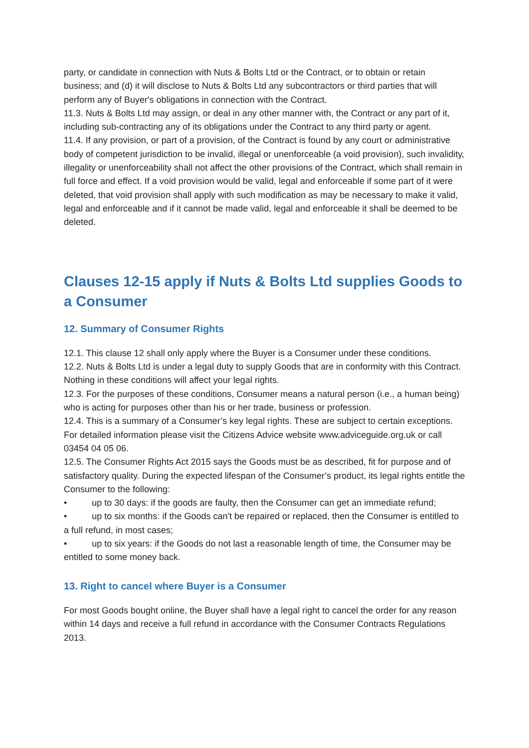party, or candidate in connection with Nuts & Bolts Ltd or the Contract, or to obtain or retain business; and (d) it will disclose to Nuts & Bolts Ltd any subcontractors or third parties that will perform any of Buyer's obligations in connection with the Contract.
11.3. Nuts & Bolts Ltd may assign, or deal in any other manner with, the Contract or any part of it, including sub-contracting any of its obligations under the Contract to any third party or agent.
11.4. If any provision, or part of a provision, of the Contract is found by any court or administrative body of competent jurisdiction to be invalid, illegal or unenforceable (a void provision), such invalidity, illegality or unenforceability shall not affect the other provisions of the Contract, which shall remain in full force and effect. If a void provision would be valid, legal and enforceable if some part of it were deleted, that void provision shall apply with such modification as may be necessary to make it valid, legal and enforceable and if it cannot be made valid, legal and enforceable it shall be deemed to be deleted.
Clauses 12-15 apply if Nuts & Bolts Ltd supplies Goods to a Consumer
12. Summary of Consumer Rights
12.1. This clause 12 shall only apply where the Buyer is a Consumer under these conditions.
12.2. Nuts & Bolts Ltd is under a legal duty to supply Goods that are in conformity with this Contract. Nothing in these conditions will affect your legal rights.
12.3. For the purposes of these conditions, Consumer means a natural person (i.e., a human being) who is acting for purposes other than his or her trade, business or profession.
12.4. This is a summary of a Consumer’s key legal rights. These are subject to certain exceptions. For detailed information please visit the Citizens Advice website www.adviceguide.org.uk or call 03454 04 05 06.
12.5. The Consumer Rights Act 2015 says the Goods must be as described, fit for purpose and of satisfactory quality. During the expected lifespan of the Consumer’s product, its legal rights entitle the Consumer to the following:
• up to 30 days: if the goods are faulty, then the Consumer can get an immediate refund;
• up to six months: if the Goods can't be repaired or replaced, then the Consumer is entitled to a full refund, in most cases;
• up to six years: if the Goods do not last a reasonable length of time, the Consumer may be entitled to some money back.
13. Right to cancel where Buyer is a Consumer
For most Goods bought online, the Buyer shall have a legal right to cancel the order for any reason within 14 days and receive a full refund in accordance with the Consumer Contracts Regulations 2013.